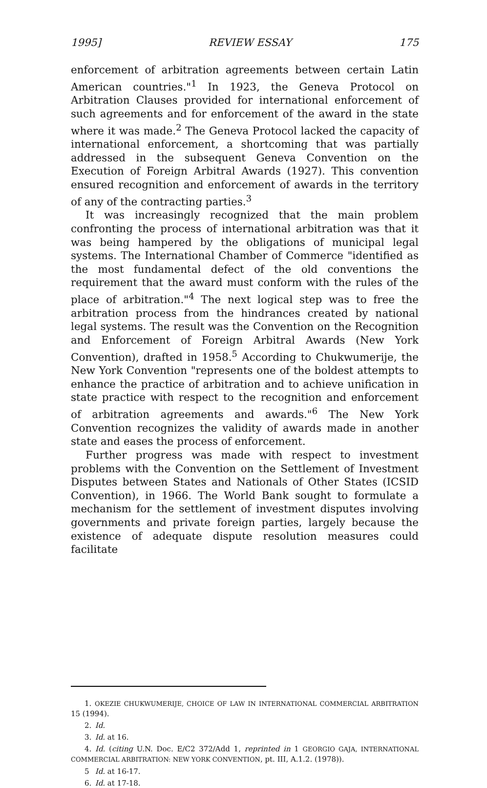1995] REVIEW ESSAY 175
enforcement of arbitration agreements between certain Latin American countries."<sup>1</sup> In 1923, the Geneva Protocol on Arbitration Clauses provided for international enforcement of such agreements and for enforcement of the award in the state where it was made.<sup>2</sup> The Geneva Protocol lacked the capacity of international enforcement, a shortcoming that was partially addressed in the subsequent Geneva Convention on the Execution of Foreign Arbitral Awards (1927). This convention ensured recognition and enforcement of awards in the territory of any of the contracting parties.<sup>3</sup>
It was increasingly recognized that the main problem confronting the process of international arbitration was that it was being hampered by the obligations of municipal legal systems. The International Chamber of Commerce "identified as the most fundamental defect of the old conventions the requirement that the award must conform with the rules of the place of arbitration."<sup>4</sup> The next logical step was to free the arbitration process from the hindrances created by national legal systems. The result was the Convention on the Recognition and Enforcement of Foreign Arbitral Awards (New York Convention), drafted in 1958.<sup>5</sup> According to Chukwumerije, the New York Convention "represents one of the boldest attempts to enhance the practice of arbitration and to achieve unification in state practice with respect to the recognition and enforcement of arbitration agreements and awards."<sup>6</sup> The New York Convention recognizes the validity of awards made in another state and eases the process of enforcement.
Further progress was made with respect to investment problems with the Convention on the Settlement of Investment Disputes between States and Nationals of Other States (ICSID Convention), in 1966. The World Bank sought to formulate a mechanism for the settlement of investment disputes involving governments and private foreign parties, largely because the existence of adequate dispute resolution measures could facilitate
1. OKEZIE CHUKWUMERIJE, CHOICE OF LAW IN INTERNATIONAL COMMERCIAL ARBITRATION 15 (1994).
2. Id.
3. Id. at 16.
4. Id. (citing U.N. Doc. E/C2 372/Add 1, reprinted in 1 GEORGIO GAJA, INTERNATIONAL COMMERCIAL ARBITRATION: NEW YORK CONVENTION, pt. III, A.1.2. (1978)).
5 Id. at 16-17.
6. Id. at 17-18.